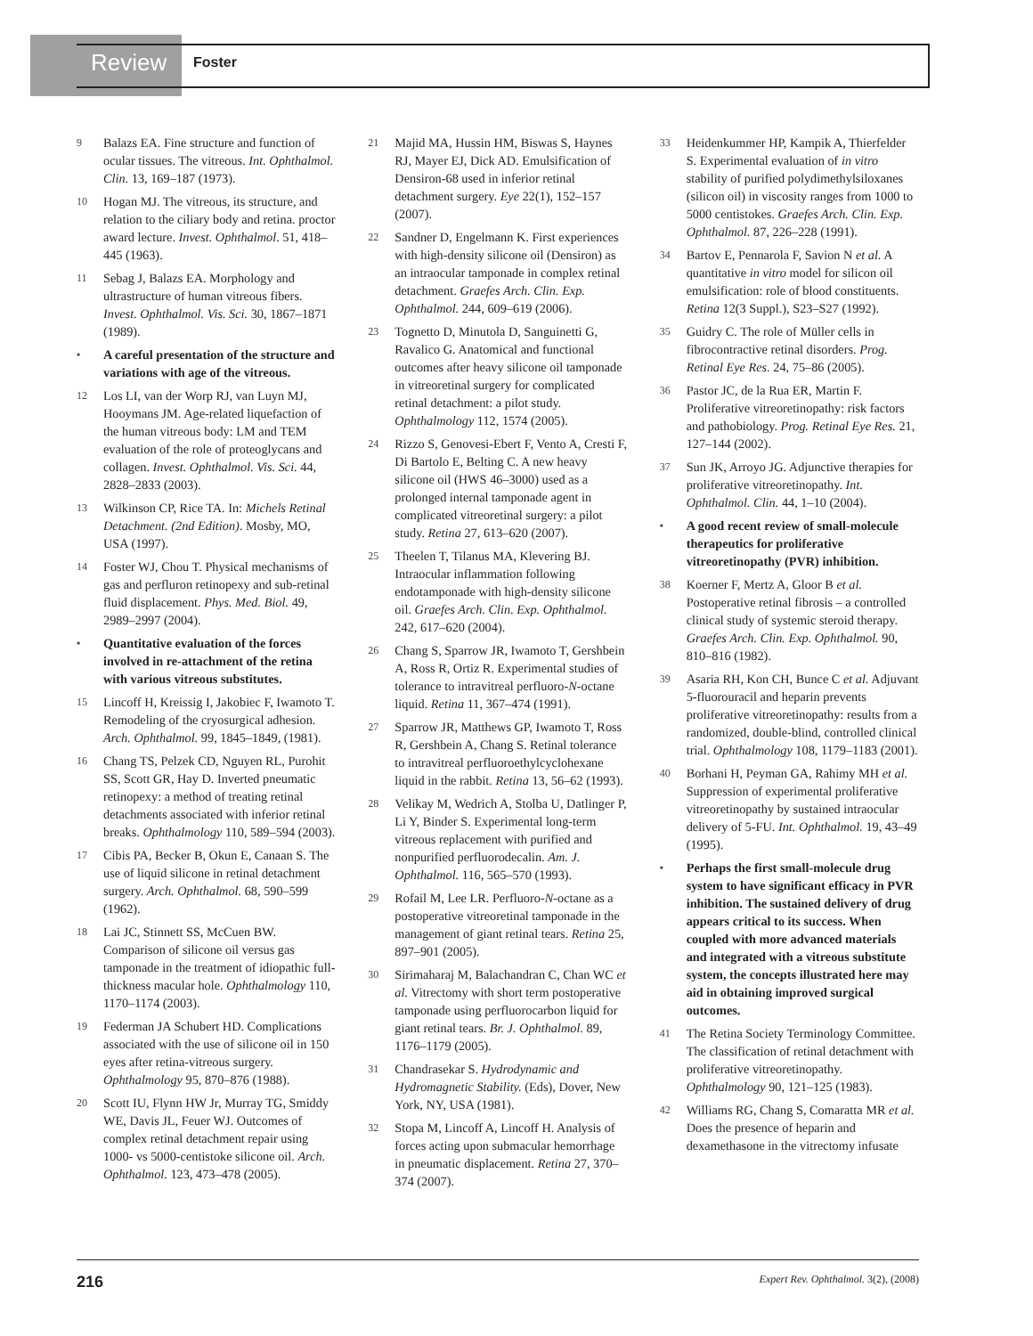Review Foster
9 Balazs EA. Fine structure and function of ocular tissues. The vitreous. Int. Ophthalmol. Clin. 13, 169–187 (1973).
10 Hogan MJ. The vitreous, its structure, and relation to the ciliary body and retina. proctor award lecture. Invest. Ophthalmol. 51, 418–445 (1963).
11 Sebag J, Balazs EA. Morphology and ultrastructure of human vitreous fibers. Invest. Ophthalmol. Vis. Sci. 30, 1867–1871 (1989).
• A careful presentation of the structure and variations with age of the vitreous.
12 Los LI, van der Worp RJ, van Luyn MJ, Hooymans JM. Age-related liquefaction of the human vitreous body: LM and TEM evaluation of the role of proteoglycans and collagen. Invest. Ophthalmol. Vis. Sci. 44, 2828–2833 (2003).
13 Wilkinson CP, Rice TA. In: Michels Retinal Detachment. (2nd Edition). Mosby, MO, USA (1997).
14 Foster WJ, Chou T. Physical mechanisms of gas and perfluron retinopexy and sub-retinal fluid displacement. Phys. Med. Biol. 49, 2989–2997 (2004).
• Quantitative evaluation of the forces involved in re-attachment of the retina with various vitreous substitutes.
15 Lincoff H, Kreissig I, Jakobiec F, Iwamoto T. Remodeling of the cryosurgical adhesion. Arch. Ophthalmol. 99, 1845–1849, (1981).
16 Chang TS, Pelzek CD, Nguyen RL, Purohit SS, Scott GR, Hay D. Inverted pneumatic retinopexy: a method of treating retinal detachments associated with inferior retinal breaks. Ophthalmology 110, 589–594 (2003).
17 Cibis PA, Becker B, Okun E, Canaan S. The use of liquid silicone in retinal detachment surgery. Arch. Ophthalmol. 68, 590–599 (1962).
18 Lai JC, Stinnett SS, McCuen BW. Comparison of silicone oil versus gas tamponade in the treatment of idiopathic full-thickness macular hole. Ophthalmology 110, 1170–1174 (2003).
19 Federman JA Schubert HD. Complications associated with the use of silicone oil in 150 eyes after retina-vitreous surgery. Ophthalmology 95, 870–876 (1988).
20 Scott IU, Flynn HW Jr, Murray TG, Smiddy WE, Davis JL, Feuer WJ. Outcomes of complex retinal detachment repair using 1000- vs 5000-centistoke silicone oil. Arch. Ophthalmol. 123, 473–478 (2005).
21 Majid MA, Hussin HM, Biswas S, Haynes RJ, Mayer EJ, Dick AD. Emulsification of Densiron-68 used in inferior retinal detachment surgery. Eye 22(1), 152–157 (2007).
22 Sandner D, Engelmann K. First experiences with high-density silicone oil (Densiron) as an intraocular tamponade in complex retinal detachment. Graefes Arch. Clin. Exp. Ophthalmol. 244, 609–619 (2006).
23 Tognetto D, Minutola D, Sanguinetti G, Ravalico G. Anatomical and functional outcomes after heavy silicone oil tamponade in vitreoretinal surgery for complicated retinal detachment: a pilot study. Ophthalmology 112, 1574 (2005).
24 Rizzo S, Genovesi-Ebert F, Vento A, Cresti F, Di Bartolo E, Belting C. A new heavy silicone oil (HWS 46–3000) used as a prolonged internal tamponade agent in complicated vitreoretinal surgery: a pilot study. Retina 27, 613–620 (2007).
25 Theelen T, Tilanus MA, Klevering BJ. Intraocular inflammation following endotamponade with high-density silicone oil. Graefes Arch. Clin. Exp. Ophthalmol. 242, 617–620 (2004).
26 Chang S, Sparrow JR, Iwamoto T, Gershbein A, Ross R, Ortiz R. Experimental studies of tolerance to intravitreal perfluoro-N-octane liquid. Retina 11, 367–474 (1991).
27 Sparrow JR, Matthews GP, Iwamoto T, Ross R, Gershbein A, Chang S. Retinal tolerance to intravitreal perfluoroethylcyclohexane liquid in the rabbit. Retina 13, 56–62 (1993).
28 Velikay M, Wedrich A, Stolba U, Datlinger P, Li Y, Binder S. Experimental long-term vitreous replacement with purified and nonpurified perfluorodecalin. Am. J. Ophthalmol. 116, 565–570 (1993).
29 Rofail M, Lee LR. Perfluoro-N-octane as a postoperative vitreoretinal tamponade in the management of giant retinal tears. Retina 25, 897–901 (2005).
30 Sirimaharaj M, Balachandran C, Chan WC et al. Vitrectomy with short term postoperative tamponade using perfluorocarbon liquid for giant retinal tears. Br. J. Ophthalmol. 89, 1176–1179 (2005).
31 Chandrasekar S. Hydrodynamic and Hydromagnetic Stability. (Eds), Dover, New York, NY, USA (1981).
32 Stopa M, Lincoff A, Lincoff H. Analysis of forces acting upon submacular hemorrhage in pneumatic displacement. Retina 27, 370–374 (2007).
33 Heidenkummer HP, Kampik A, Thierfelder S. Experimental evaluation of in vitro stability of purified polydimethylsiloxanes (silicon oil) in viscosity ranges from 1000 to 5000 centistokes. Graefes Arch. Clin. Exp. Ophthalmol. 87, 226–228 (1991).
34 Bartov E, Pennarola F, Savion N et al. A quantitative in vitro model for silicon oil emulsification: role of blood constituents. Retina 12(3 Suppl.), S23–S27 (1992).
35 Guidry C. The role of Müller cells in fibrocontractive retinal disorders. Prog. Retinal Eye Res. 24, 75–86 (2005).
36 Pastor JC, de la Rua ER, Martin F. Proliferative vitreoretinopathy: risk factors and pathobiology. Prog. Retinal Eye Res. 21, 127–144 (2002).
37 Sun JK, Arroyo JG. Adjunctive therapies for proliferative vitreoretinopathy. Int. Ophthalmol. Clin. 44, 1–10 (2004).
• A good recent review of small-molecule therapeutics for proliferative vitreoretinopathy (PVR) inhibition.
38 Koerner F, Mertz A, Gloor B et al. Postoperative retinal fibrosis – a controlled clinical study of systemic steroid therapy. Graefes Arch. Clin. Exp. Ophthalmol. 90, 810–816 (1982).
39 Asaria RH, Kon CH, Bunce C et al. Adjuvant 5-fluorouracil and heparin prevents proliferative vitreoretinopathy: results from a randomized, double-blind, controlled clinical trial. Ophthalmology 108, 1179–1183 (2001).
40 Borhani H, Peyman GA, Rahimy MH et al. Suppression of experimental proliferative vitreoretinopathy by sustained intraocular delivery of 5-FU. Int. Ophthalmol. 19, 43–49 (1995).
• Perhaps the first small-molecule drug system to have significant efficacy in PVR inhibition. The sustained delivery of drug appears critical to its success. When coupled with more advanced materials and integrated with a vitreous substitute system, the concepts illustrated here may aid in obtaining improved surgical outcomes.
41 The Retina Society Terminology Committee. The classification of retinal detachment with proliferative vitreoretinopathy. Ophthalmology 90, 121–125 (1983).
42 Williams RG, Chang S, Comaratta MR et al. Does the presence of heparin and dexamethasone in the vitrectomy infusate
216 Expert Rev. Ophthalmol. 3(2), (2008)